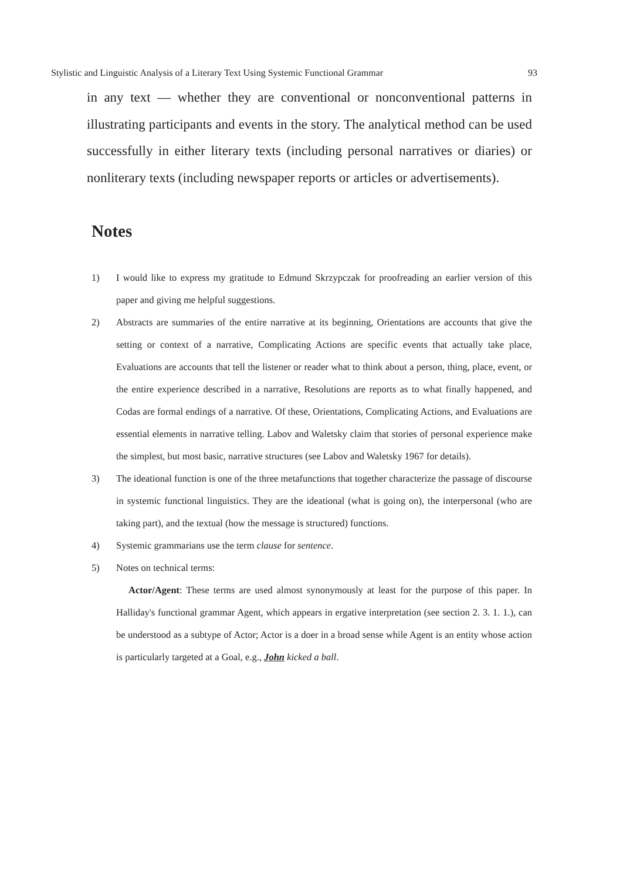Stylistic and Linguistic Analysis of a Literary Text Using Systemic Functional Grammar 93
in any text — whether they are conventional or nonconventional patterns in illustrating participants and events in the story. The analytical method can be used successfully in either literary texts (including personal narratives or diaries) or nonliterary texts (including newspaper reports or articles or advertisements).
Notes
1) I would like to express my gratitude to Edmund Skrzypczak for proofreading an earlier version of this paper and giving me helpful suggestions.
2) Abstracts are summaries of the entire narrative at its beginning, Orientations are accounts that give the setting or context of a narrative, Complicating Actions are specific events that actually take place, Evaluations are accounts that tell the listener or reader what to think about a person, thing, place, event, or the entire experience described in a narrative, Resolutions are reports as to what finally happened, and Codas are formal endings of a narrative. Of these, Orientations, Complicating Actions, and Evaluations are essential elements in narrative telling. Labov and Waletsky claim that stories of personal experience make the simplest, but most basic, narrative structures (see Labov and Waletsky 1967 for details).
3) The ideational function is one of the three metafunctions that together characterize the passage of discourse in systemic functional linguistics. They are the ideational (what is going on), the interpersonal (who are taking part), and the textual (how the message is structured) functions.
4) Systemic grammarians use the term clause for sentence.
5) Notes on technical terms:
Actor/Agent: These terms are used almost synonymously at least for the purpose of this paper. In Halliday's functional grammar Agent, which appears in ergative interpretation (see section 2. 3. 1. 1.), can be understood as a subtype of Actor; Actor is a doer in a broad sense while Agent is an entity whose action is particularly targeted at a Goal, e.g., John kicked a ball.